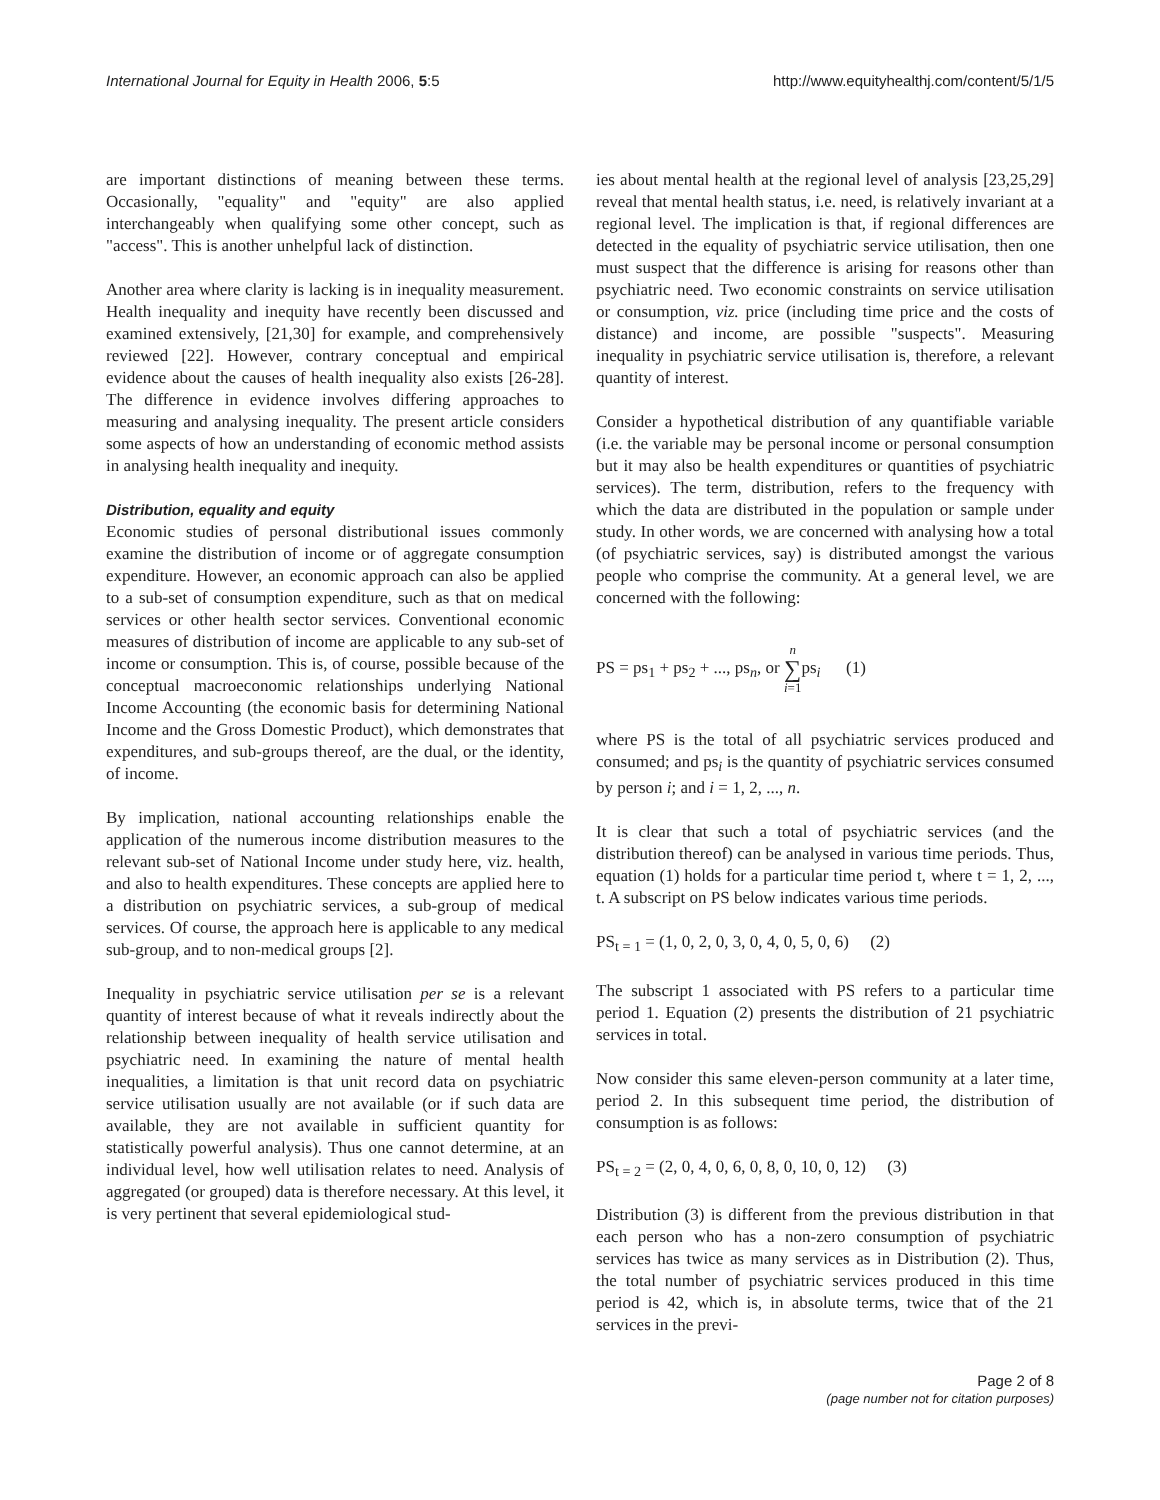International Journal for Equity in Health 2006, 5:5 http://www.equityhealthj.com/content/5/1/5
are important distinctions of meaning between these terms. Occasionally, "equality" and "equity" are also applied interchangeably when qualifying some other concept, such as "access". This is another unhelpful lack of distinction.
Another area where clarity is lacking is in inequality measurement. Health inequality and inequity have recently been discussed and examined extensively, [21,30] for example, and comprehensively reviewed [22]. However, contrary conceptual and empirical evidence about the causes of health inequality also exists [26-28]. The difference in evidence involves differing approaches to measuring and analysing inequality. The present article considers some aspects of how an understanding of economic method assists in analysing health inequality and inequity.
Distribution, equality and equity
Economic studies of personal distributional issues commonly examine the distribution of income or of aggregate consumption expenditure. However, an economic approach can also be applied to a sub-set of consumption expenditure, such as that on medical services or other health sector services. Conventional economic measures of distribution of income are applicable to any sub-set of income or consumption. This is, of course, possible because of the conceptual macroeconomic relationships underlying National Income Accounting (the economic basis for determining National Income and the Gross Domestic Product), which demonstrates that expenditures, and sub-groups thereof, are the dual, or the identity, of income.
By implication, national accounting relationships enable the application of the numerous income distribution measures to the relevant sub-set of National Income under study here, viz. health, and also to health expenditures. These concepts are applied here to a distribution on psychiatric services, a sub-group of medical services. Of course, the approach here is applicable to any medical sub-group, and to non-medical groups [2].
Inequality in psychiatric service utilisation per se is a relevant quantity of interest because of what it reveals indirectly about the relationship between inequality of health service utilisation and psychiatric need. In examining the nature of mental health inequalities, a limitation is that unit record data on psychiatric service utilisation usually are not available (or if such data are available, they are not available in sufficient quantity for statistically powerful analysis). Thus one cannot determine, at an individual level, how well utilisation relates to need. Analysis of aggregated (or grouped) data is therefore necessary. At this level, it is very pertinent that several epidemiological stud-
ies about mental health at the regional level of analysis [23,25,29] reveal that mental health status, i.e. need, is relatively invariant at a regional level. The implication is that, if regional differences are detected in the equality of psychiatric service utilisation, then one must suspect that the difference is arising for reasons other than psychiatric need. Two economic constraints on service utilisation or consumption, viz. price (including time price and the costs of distance) and income, are possible "suspects". Measuring inequality in psychiatric service utilisation is, therefore, a relevant quantity of interest.
Consider a hypothetical distribution of any quantifiable variable (i.e. the variable may be personal income or personal consumption but it may also be health expenditures or quantities of psychiatric services). The term, distribution, refers to the frequency with which the data are distributed in the population or sample under study. In other words, we are concerned with analysing how a total (of psychiatric services, say) is distributed amongst the various people who comprise the community. At a general level, we are concerned with the following:
PS = ps<sub>1</sub> + ps<sub>2</sub> + ..., ps<sub>n</sub>, or n
∑
i=1ps<sub>i</sub> (1)
where PS is the total of all psychiatric services produced and consumed; and ps<sub>i</sub> is the quantity of psychiatric services consumed by person i; and i = 1, 2, ..., n.
It is clear that such a total of psychiatric services (and the distribution thereof) can be analysed in various time periods. Thus, equation (1) holds for a particular time period t, where t = 1, 2, ..., t. A subscript on PS below indicates various time periods.
PS<sub>t = 1</sub> = (1, 0, 2, 0, 3, 0, 4, 0, 5, 0, 6) (2)
The subscript 1 associated with PS refers to a particular time period 1. Equation (2) presents the distribution of 21 psychiatric services in total.
Now consider this same eleven-person community at a later time, period 2. In this subsequent time period, the distribution of consumption is as follows:
PS<sub>t = 2</sub> = (2, 0, 4, 0, 6, 0, 8, 0, 10, 0, 12) (3)
Distribution (3) is different from the previous distribution in that each person who has a non-zero consumption of psychiatric services has twice as many services as in Distribution (2). Thus, the total number of psychiatric services produced in this time period is 42, which is, in absolute terms, twice that of the 21 services in the previ-
Page 2 of 8
(page number not for citation purposes)